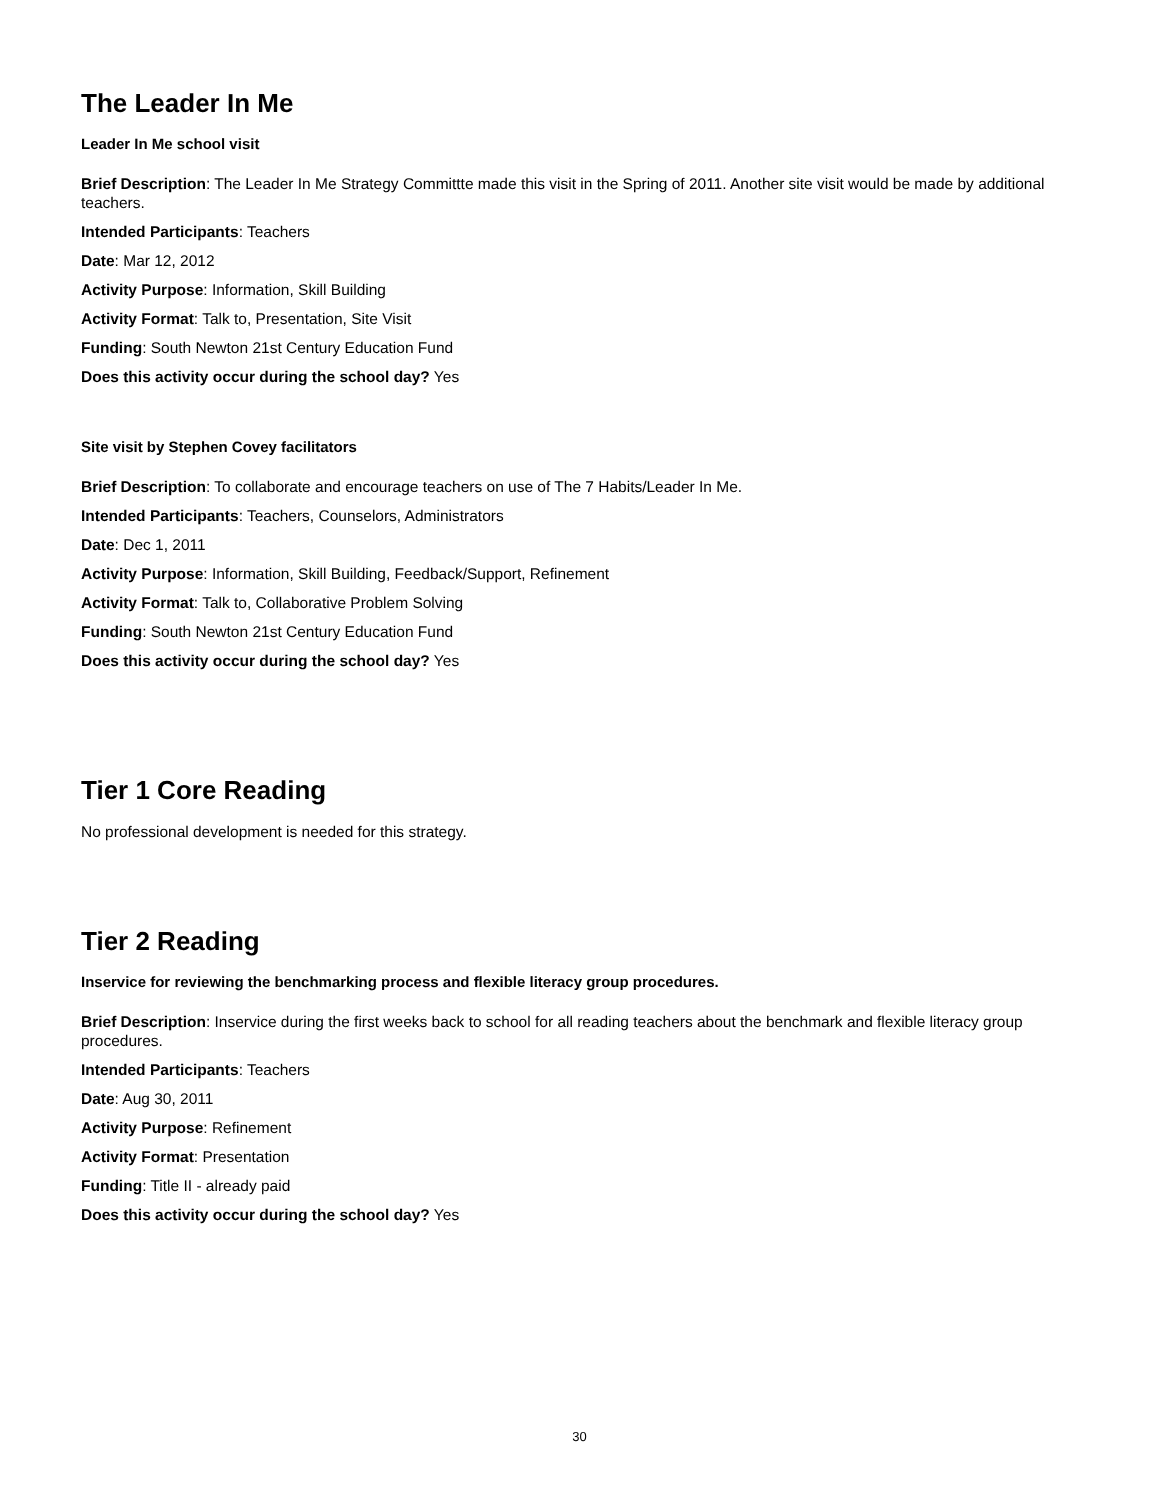The Leader In Me
Leader In Me school visit
Brief Description: The Leader In Me Strategy Committte made this visit in the Spring of 2011. Another site visit would be made by additional teachers.
Intended Participants: Teachers
Date: Mar 12, 2012
Activity Purpose: Information, Skill Building
Activity Format: Talk to, Presentation, Site Visit
Funding: South Newton 21st Century Education Fund
Does this activity occur during the school day? Yes
Site visit by Stephen Covey facilitators
Brief Description: To collaborate and encourage teachers on use of The 7 Habits/Leader In Me.
Intended Participants: Teachers, Counselors, Administrators
Date: Dec 1, 2011
Activity Purpose: Information, Skill Building, Feedback/Support, Refinement
Activity Format: Talk to, Collaborative Problem Solving
Funding: South Newton 21st Century Education Fund
Does this activity occur during the school day? Yes
Tier 1 Core Reading
No professional development is needed for this strategy.
Tier 2 Reading
Inservice for reviewing the benchmarking process and flexible literacy group procedures.
Brief Description: Inservice during the first weeks back to school for all reading teachers about the benchmark and flexible literacy group procedures.
Intended Participants: Teachers
Date: Aug 30, 2011
Activity Purpose: Refinement
Activity Format: Presentation
Funding: Title II - already paid
Does this activity occur during the school day? Yes
30